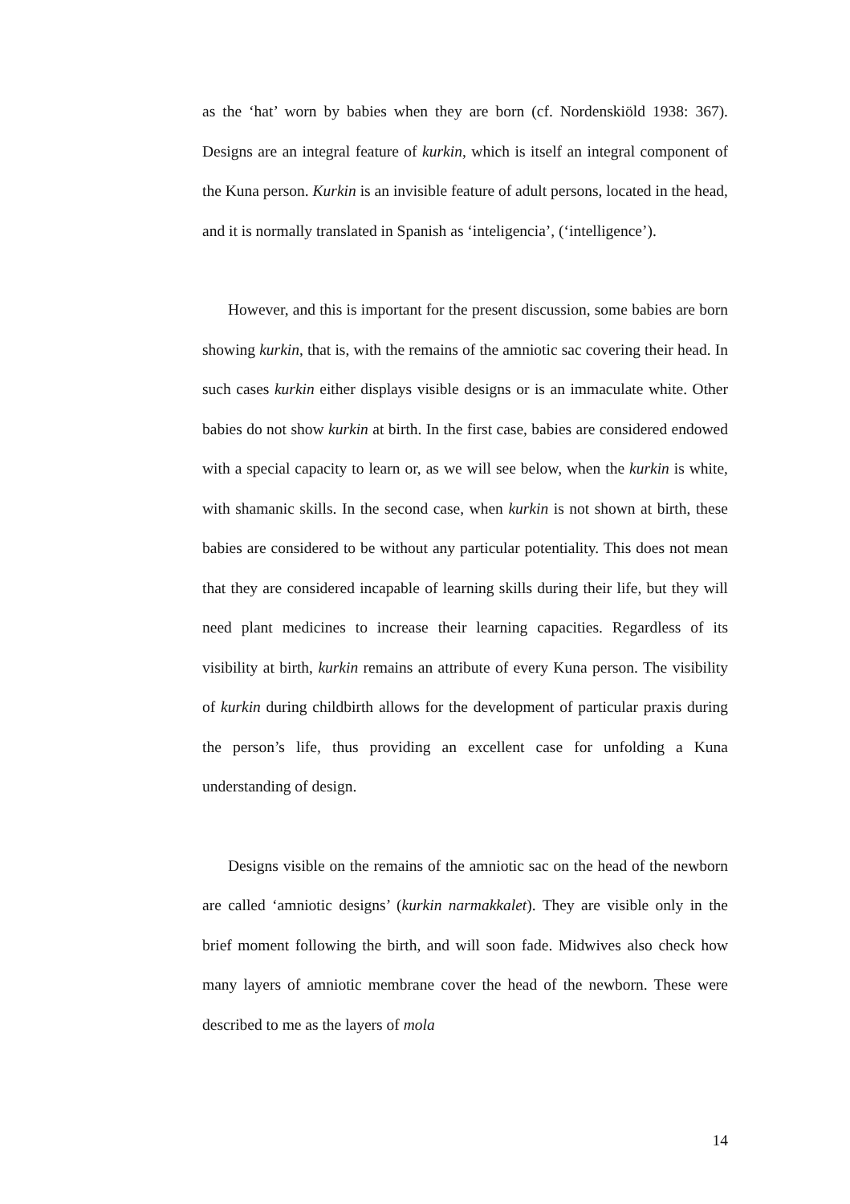as the ‘hat’ worn by babies when they are born (cf. Nordenskiöld 1938: 367). Designs are an integral feature of kurkin, which is itself an integral component of the Kuna person. Kurkin is an invisible feature of adult persons, located in the head, and it is normally translated in Spanish as ‘inteligencia’, (‘intelligence’).
However, and this is important for the present discussion, some babies are born showing kurkin, that is, with the remains of the amniotic sac covering their head. In such cases kurkin either displays visible designs or is an immaculate white. Other babies do not show kurkin at birth. In the first case, babies are considered endowed with a special capacity to learn or, as we will see below, when the kurkin is white, with shamanic skills. In the second case, when kurkin is not shown at birth, these babies are considered to be without any particular potentiality. This does not mean that they are considered incapable of learning skills during their life, but they will need plant medicines to increase their learning capacities. Regardless of its visibility at birth, kurkin remains an attribute of every Kuna person. The visibility of kurkin during childbirth allows for the development of particular praxis during the person’s life, thus providing an excellent case for unfolding a Kuna understanding of design.
Designs visible on the remains of the amniotic sac on the head of the newborn are called ‘amniotic designs’ (kurkin narmakkalet). They are visible only in the brief moment following the birth, and will soon fade. Midwives also check how many layers of amniotic membrane cover the head of the newborn. These were described to me as the layers of mola
14